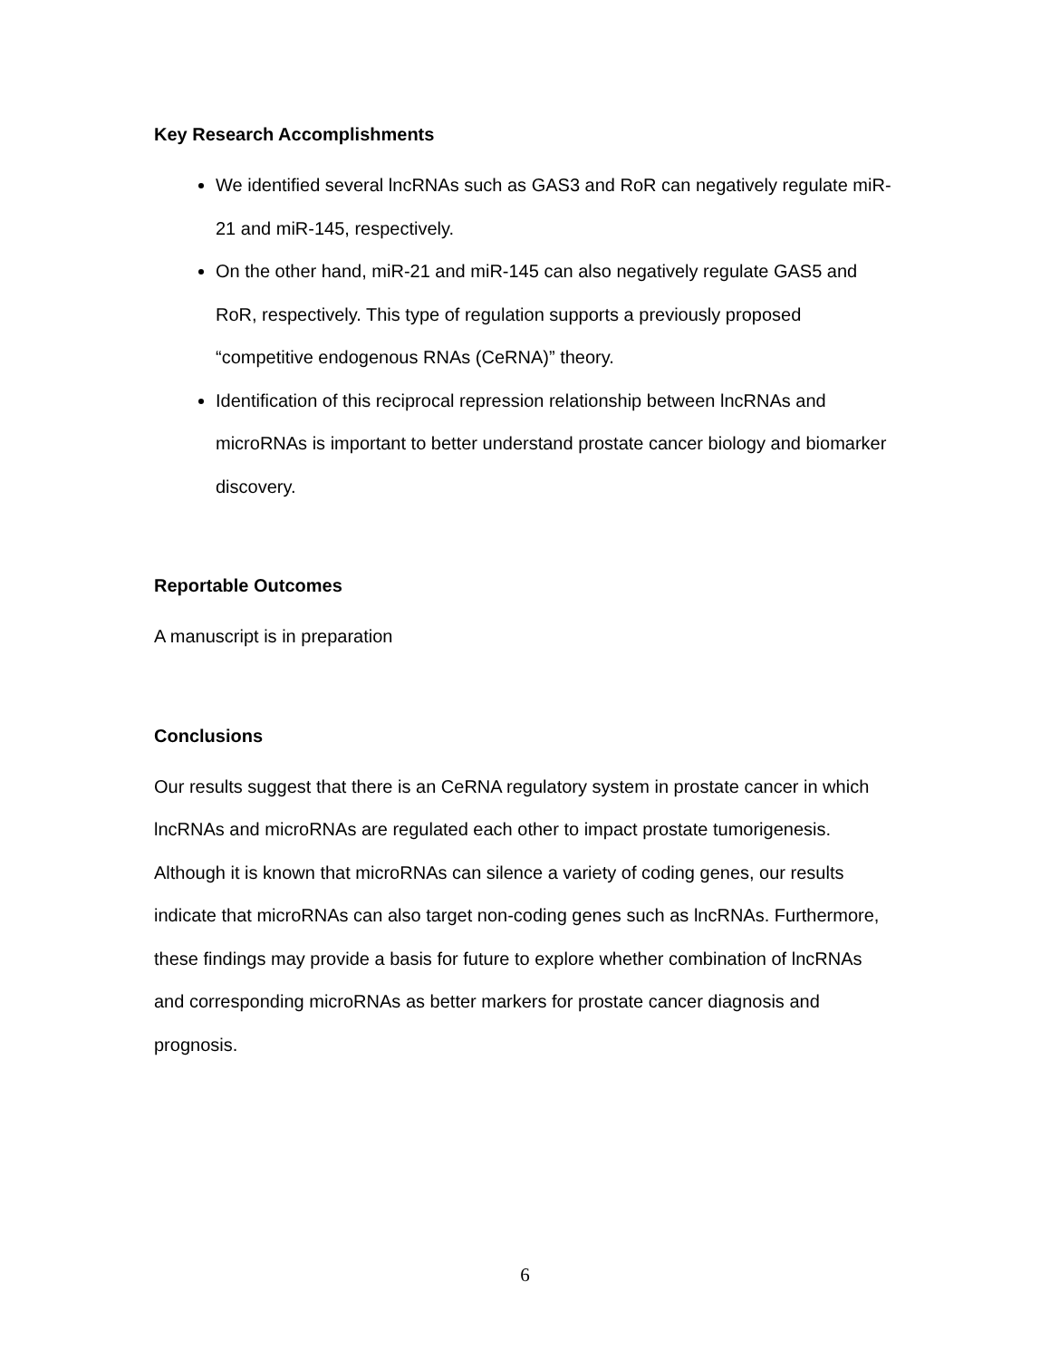Key Research Accomplishments
We identified several lncRNAs such as GAS3 and RoR can negatively regulate miR-21 and miR-145, respectively.
On the other hand, miR-21 and miR-145 can also negatively regulate GAS5 and RoR, respectively. This type of regulation supports a previously proposed “competitive endogenous RNAs (CeRNA)” theory.
Identification of this reciprocal repression relationship between lncRNAs and microRNAs is important to better understand prostate cancer biology and biomarker discovery.
Reportable Outcomes
A manuscript is in preparation
Conclusions
Our results suggest that there is an CeRNA regulatory system in prostate cancer in which lncRNAs and microRNAs are regulated each other to impact prostate tumorigenesis. Although it is known that microRNAs can silence a variety of coding genes, our results indicate that microRNAs can also target non-coding genes such as lncRNAs. Furthermore, these findings may provide a basis for future to explore whether combination of lncRNAs and corresponding microRNAs as better markers for prostate cancer diagnosis and prognosis.
6